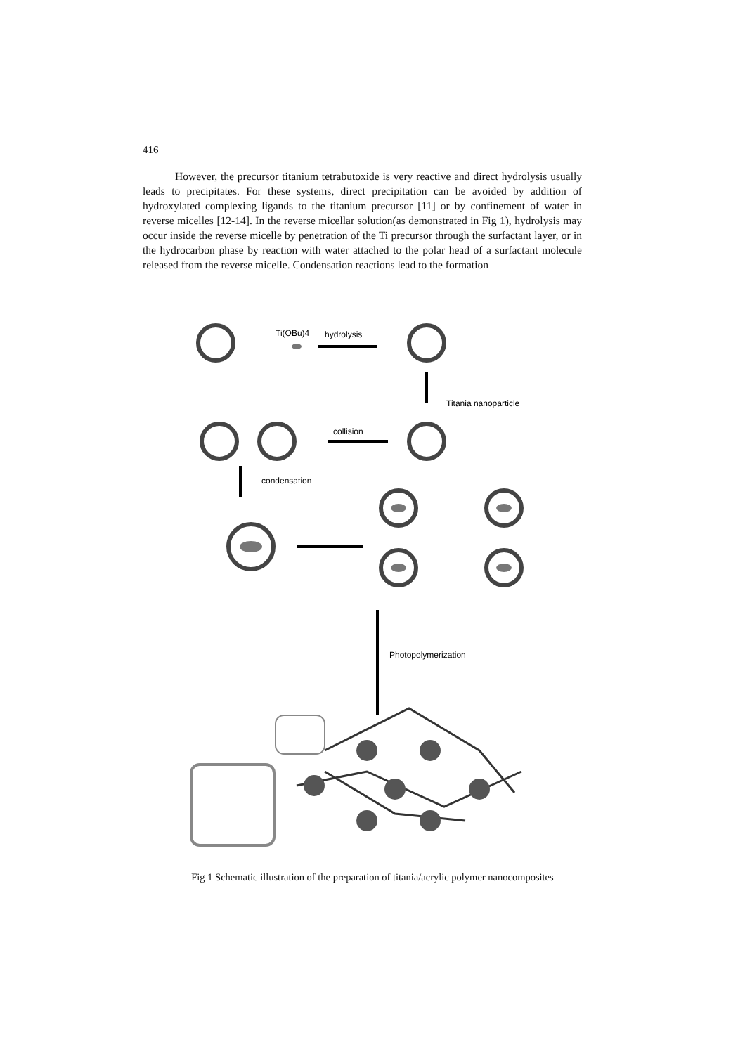416
However, the precursor titanium tetrabutoxide is very reactive and direct hydrolysis usually leads to precipitates. For these systems, direct precipitation can be avoided by addition of hydroxylated complexing ligands to the titanium precursor [11] or by confinement of water in reverse micelles [12-14]. In the reverse micellar solution(as demonstrated in Fig 1), hydrolysis may occur inside the reverse micelle by penetration of the Ti precursor through the surfactant layer, or in the hydrocarbon phase by reaction with water attached to the polar head of a surfactant molecule released from the reverse micelle. Condensation reactions lead to the formation
Ti(OBu)4
hydrolysis
Titania nanoparticle
collision
condensation
Photopolymerization
Fig 1 Schematic illustration of the preparation of titania/acrylic polymer nanocomposites